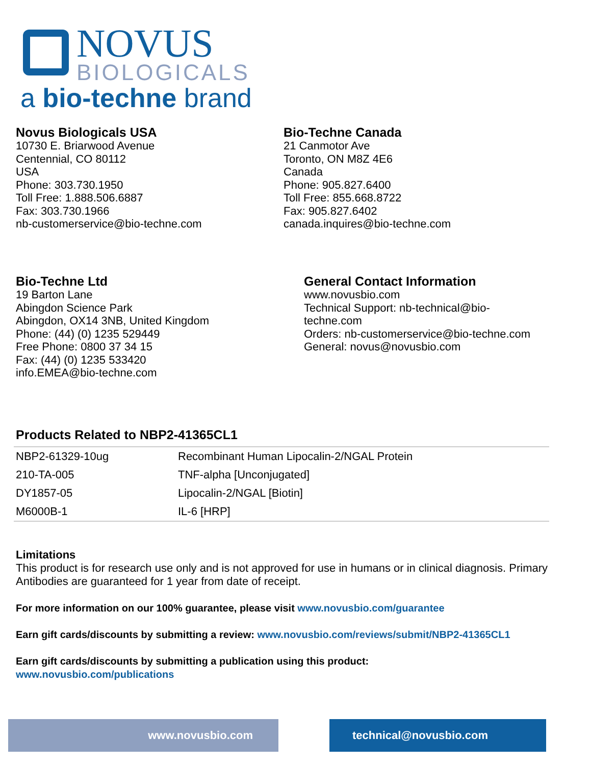NOVUS
BIOLOGICALS
a bio-techne brand
Novus Biologicals USA
10730 E. Briarwood Avenue
Centennial, CO 80112
USA
Phone: 303.730.1950
Toll Free: 1.888.506.6887
Fax: 303.730.1966
nb-customerservice@bio-techne.com
Bio-Techne Canada
21 Canmotor Ave
Toronto, ON M8Z 4E6
Canada
Phone: 905.827.6400
Toll Free: 855.668.8722
Fax: 905.827.6402
canada.inquires@bio-techne.com
Bio-Techne Ltd
19 Barton Lane
Abingdon Science Park
Abingdon, OX14 3NB, United Kingdom
Phone: (44) (0) 1235 529449
Free Phone: 0800 37 34 15
Fax: (44) (0) 1235 533420
info.EMEA@bio-techne.com
General Contact Information
www.novusbio.com
Technical Support: nb-technical@bio-techne.com
Orders: nb-customerservice@bio-techne.com
General: novus@novusbio.com
Products Related to NBP2-41365CL1
| NBP2-61329-10ug | Recombinant Human Lipocalin-2/NGAL Protein |
| 210-TA-005 | TNF-alpha [Unconjugated] |
| DY1857-05 | Lipocalin-2/NGAL [Biotin] |
| M6000B-1 | IL-6 [HRP] |
Limitations
This product is for research use only and is not approved for use in humans or in clinical diagnosis. Primary Antibodies are guaranteed for 1 year from date of receipt.
For more information on our 100% guarantee, please visit www.novusbio.com/guarantee
Earn gift cards/discounts by submitting a review: www.novusbio.com/reviews/submit/NBP2-41365CL1
Earn gift cards/discounts by submitting a publication using this product:
www.novusbio.com/publications
www.novusbio.com technical@novusbio.com